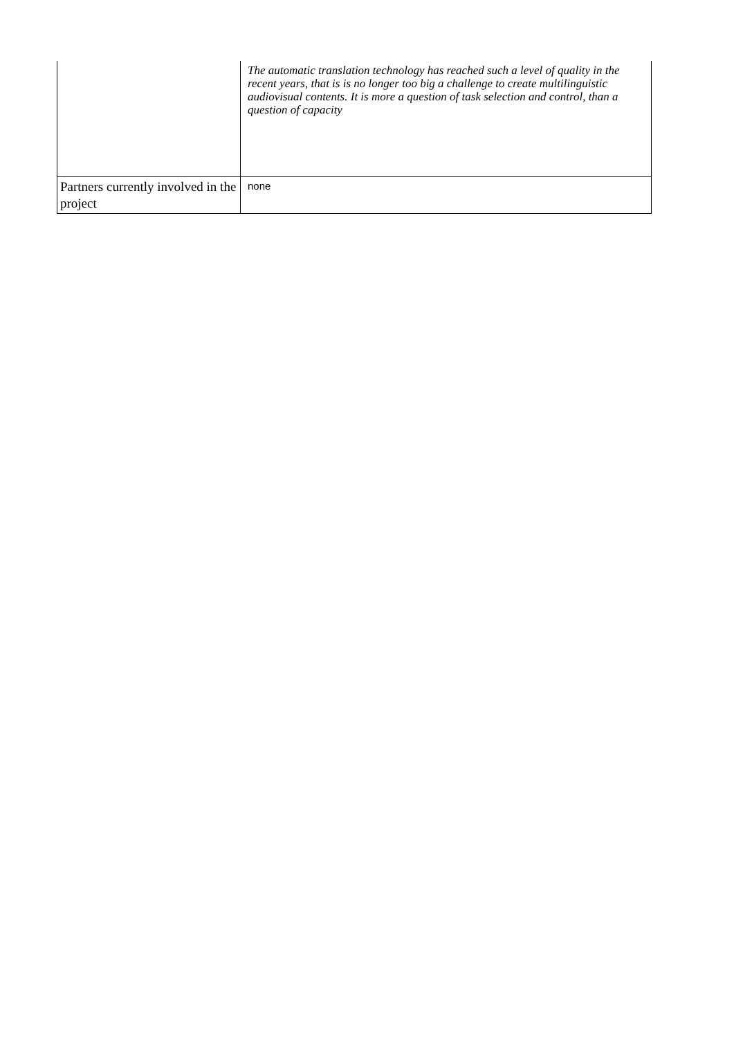| | The automatic translation technology has reached such a level of quality in the recent years, that is is no longer too big a challenge to create multilinguistic audiovisual contents. It is more a question of task selection and control, than a question of capacity |
| Partners currently involved in the project | none |